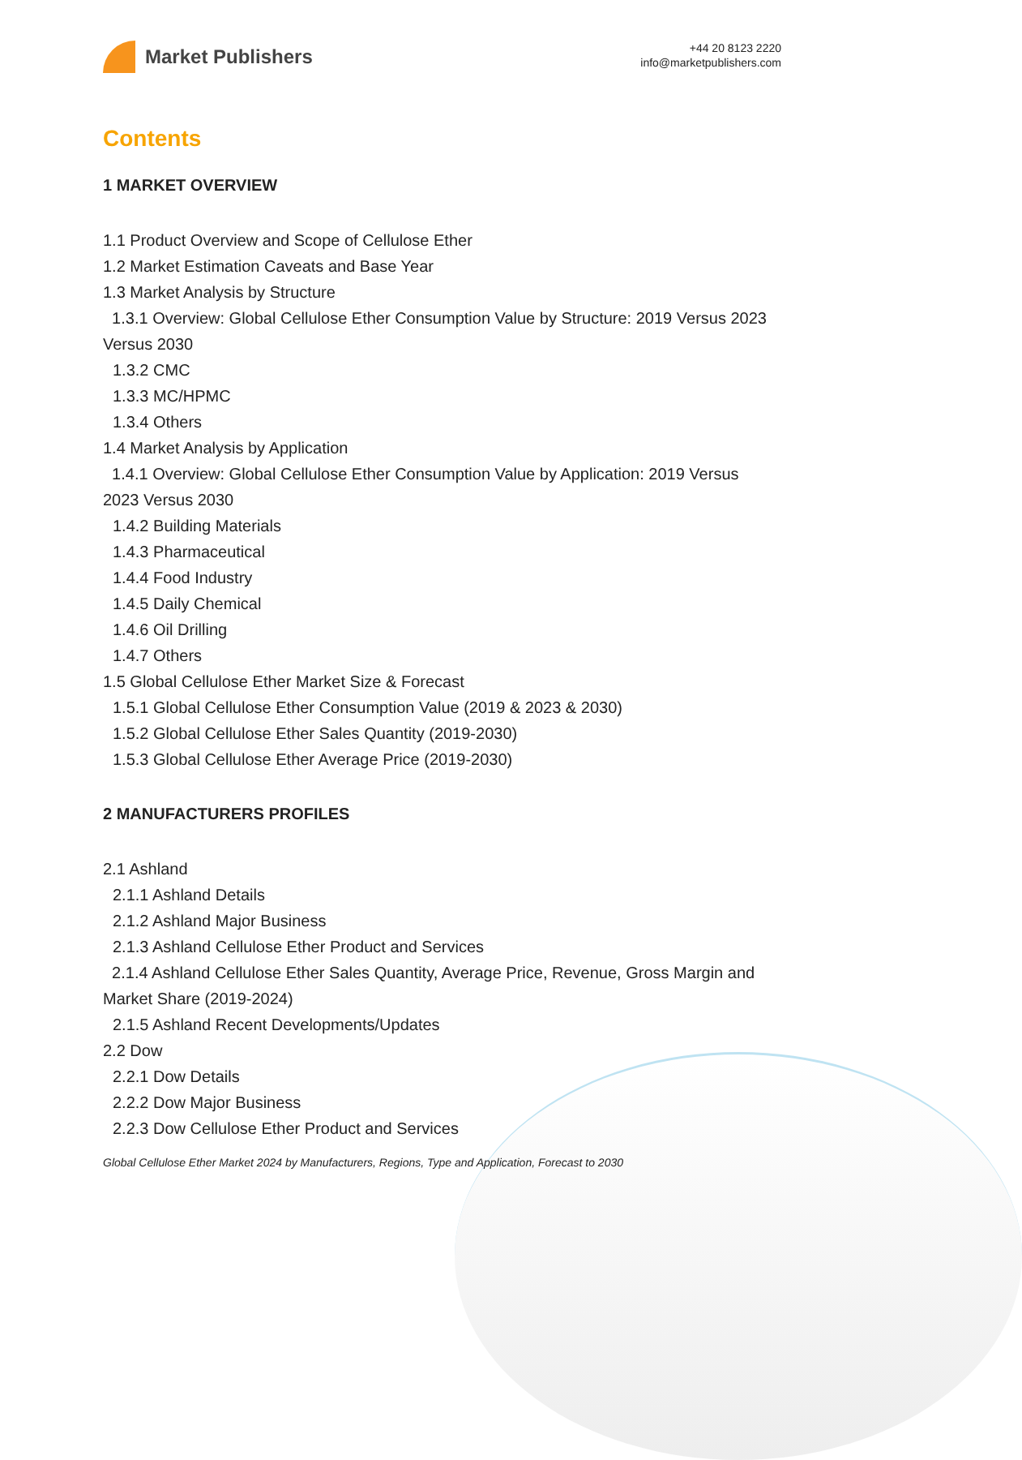Market Publishers
+44 20 8123 2220
info@marketpublishers.com
Contents
1 MARKET OVERVIEW
1.1 Product Overview and Scope of Cellulose Ether
1.2 Market Estimation Caveats and Base Year
1.3 Market Analysis by Structure
1.3.1 Overview: Global Cellulose Ether Consumption Value by Structure: 2019 Versus 2023 Versus 2030
1.3.2 CMC
1.3.3 MC/HPMC
1.3.4 Others
1.4 Market Analysis by Application
1.4.1 Overview: Global Cellulose Ether Consumption Value by Application: 2019 Versus 2023 Versus 2030
1.4.2 Building Materials
1.4.3 Pharmaceutical
1.4.4 Food Industry
1.4.5 Daily Chemical
1.4.6 Oil Drilling
1.4.7 Others
1.5 Global Cellulose Ether Market Size & Forecast
1.5.1 Global Cellulose Ether Consumption Value (2019 & 2023 & 2030)
1.5.2 Global Cellulose Ether Sales Quantity (2019-2030)
1.5.3 Global Cellulose Ether Average Price (2019-2030)
2 MANUFACTURERS PROFILES
2.1 Ashland
2.1.1 Ashland Details
2.1.2 Ashland Major Business
2.1.3 Ashland Cellulose Ether Product and Services
2.1.4 Ashland Cellulose Ether Sales Quantity, Average Price, Revenue, Gross Margin and Market Share (2019-2024)
2.1.5 Ashland Recent Developments/Updates
2.2 Dow
2.2.1 Dow Details
2.2.2 Dow Major Business
2.2.3 Dow Cellulose Ether Product and Services
Global Cellulose Ether Market 2024 by Manufacturers, Regions, Type and Application, Forecast to 2030